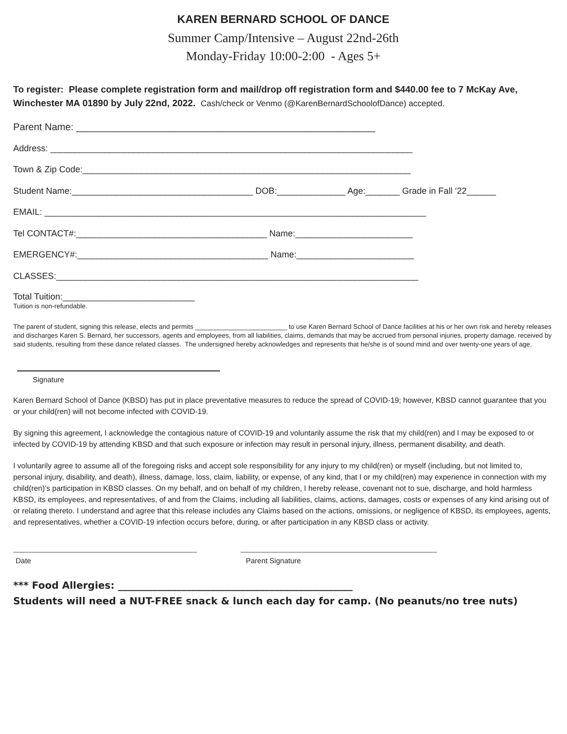KAREN BERNARD SCHOOL OF DANCE
Summer Camp/Intensive – August 22nd-26th
Monday-Friday 10:00-2:00 - Ages 5+
To register: Please complete registration form and mail/drop off registration form and $440.00 fee to 7 McKay Ave, Winchester MA 01890 by July 22nd, 2022. Cash/check or Venmo (@KarenBernardSchoolofDance) accepted.
Parent Name: _______________________________________________________
Address: __________________________________________________________________________
Town & Zip Code:___________________________________________________________________
Student Name:_____________________________________ DOB:______________ Age:_______ Grade in Fall ‘22______
EMAIL: ______________________________________________________________________________
Tel CONTACT#:_______________________________________ Name:________________________
EMERGENCY#:_______________________________________ Name:________________________
CLASSES:__________________________________________________________________________
Total Tuition:___________________________
Tuition is non-refundable.
The parent of student, signing this release, elects and permits _________________________ to use Karen Bernard School of Dance facilities at his or her own risk and hereby releases and discharges Karen S. Bernard, her successors, agents and employees, from all liabilities, claims, demands that may be accrued from personal injuries, property damage, received by said students, resulting from these dance related classes. The undersigned hereby acknowledges and represents that he/she is of sound mind and over twenty-one years of age.
Signature
Karen Bernard School of Dance (KBSD) has put in place preventative measures to reduce the spread of COVID-19; however, KBSD cannot guarantee that you or your child(ren) will not become infected with COVID-19.
By signing this agreement, I acknowledge the contagious nature of COVID-19 and voluntarily assume the risk that my child(ren) and I may be exposed to or infected by COVID-19 by attending KBSD and that such exposure or infection may result in personal injury, illness, permanent disability, and death.
I voluntarily agree to assume all of the foregoing risks and accept sole responsibility for any injury to my child(ren) or myself (including, but not limited to, personal injury, disability, and death), illness, damage, loss, claim, liability, or expense, of any kind, that I or my child(ren) may experience in connection with my child(ren)’s participation in KBSD classes. On my behalf, and on behalf of my children, I hereby release, covenant not to sue, discharge, and hold harmless KBSD, its employees, and representatives, of and from the Claims, including all liabilities, claims, actions, damages, costs or expenses of any kind arising out of or relating thereto. I understand and agree that this release includes any Claims based on the actions, omissions, or negligence of KBSD, its employees, agents, and representatives, whether a COVID-19 infection occurs before, during, or after participation in any KBSD class or activity.
Date Parent Signature
*** Food Allergies: ________________________________________________
Students will need a NUT-FREE snack & lunch each day for camp. (No peanuts/no tree nuts)